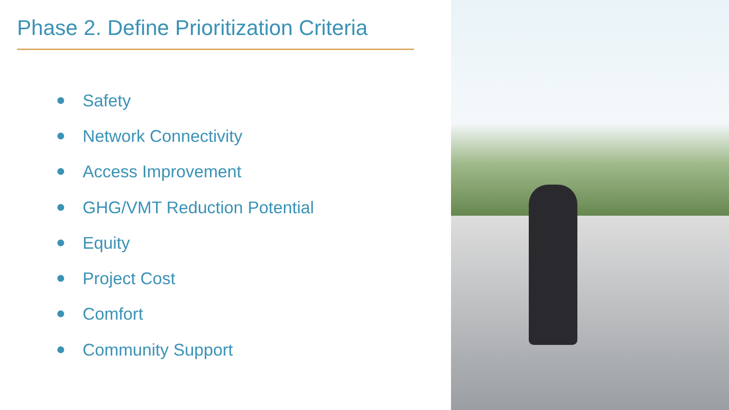Phase 2. Define Prioritization Criteria
Safety
Network Connectivity
Access Improvement
GHG/VMT Reduction Potential
Equity
Project Cost
Comfort
Community Support